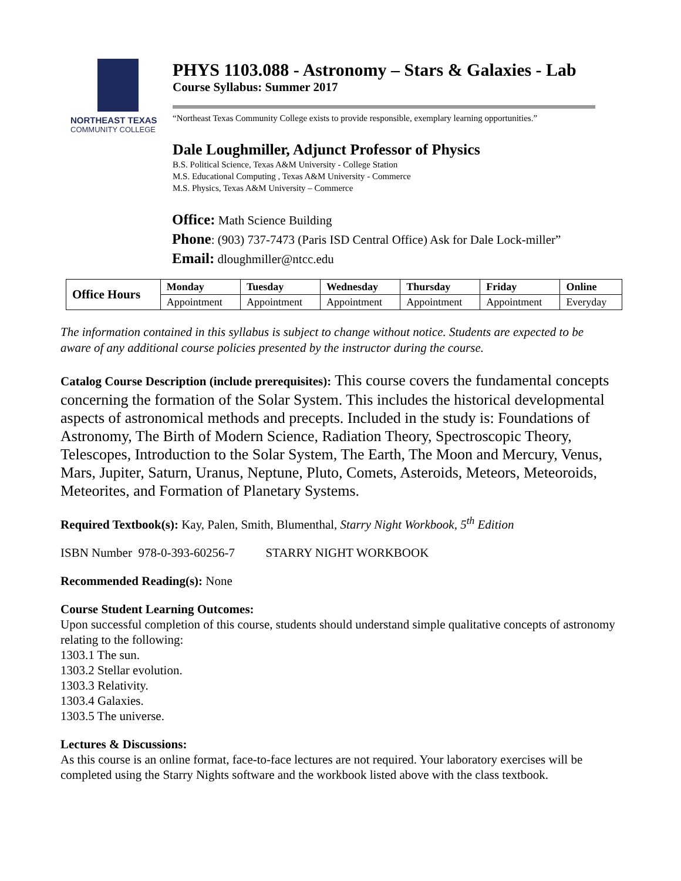NORTHEAST TEXAS
COMMUNITY COLLEGE
PHYS 1103.088 - Astronomy – Stars & Galaxies - Lab
Course Syllabus: Summer 2017
“Northeast Texas Community College exists to provide responsible, exemplary learning opportunities.”
Dale Loughmiller, Adjunct Professor of Physics
B.S. Political Science, Texas A&M University - College Station
M.S. Educational Computing , Texas A&M University - Commerce
M.S. Physics, Texas A&M University – Commerce
Office: Math Science Building
Phone: (903) 737-7473 (Paris ISD Central Office) Ask for Dale Lock-miller”
Email: dloughmiller@ntcc.edu
| Office Hours | Monday | Tuesday | Wednesday | Thursday | Friday | Online |
| --- | --- | --- | --- | --- | --- | --- |
| | Appointment | Appointment | Appointment | Appointment | Appointment | Everyday |
The information contained in this syllabus is subject to change without notice. Students are expected to be aware of any additional course policies presented by the instructor during the course.
Catalog Course Description (include prerequisites): This course covers the fundamental concepts concerning the formation of the Solar System. This includes the historical developmental aspects of astronomical methods and precepts. Included in the study is: Foundations of Astronomy, The Birth of Modern Science, Radiation Theory, Spectroscopic Theory, Telescopes, Introduction to the Solar System, The Earth, The Moon and Mercury, Venus, Mars, Jupiter, Saturn, Uranus, Neptune, Pluto, Comets, Asteroids, Meteors, Meteoroids, Meteorites, and Formation of Planetary Systems.
Required Textbook(s): Kay, Palen, Smith, Blumenthal, Starry Night Workbook, 5<sup>th</sup> Edition
ISBN Number 978-0-393-60256-7 STARRY NIGHT WORKBOOK
Recommended Reading(s): None
Course Student Learning Outcomes:
Upon successful completion of this course, students should understand simple qualitative concepts of astronomy relating to the following:
1303.1 The sun.
1303.2 Stellar evolution.
1303.3 Relativity.
1303.4 Galaxies.
1303.5 The universe.
Lectures & Discussions:
As this course is an online format, face-to-face lectures are not required. Your laboratory exercises will be completed using the Starry Nights software and the workbook listed above with the class textbook.